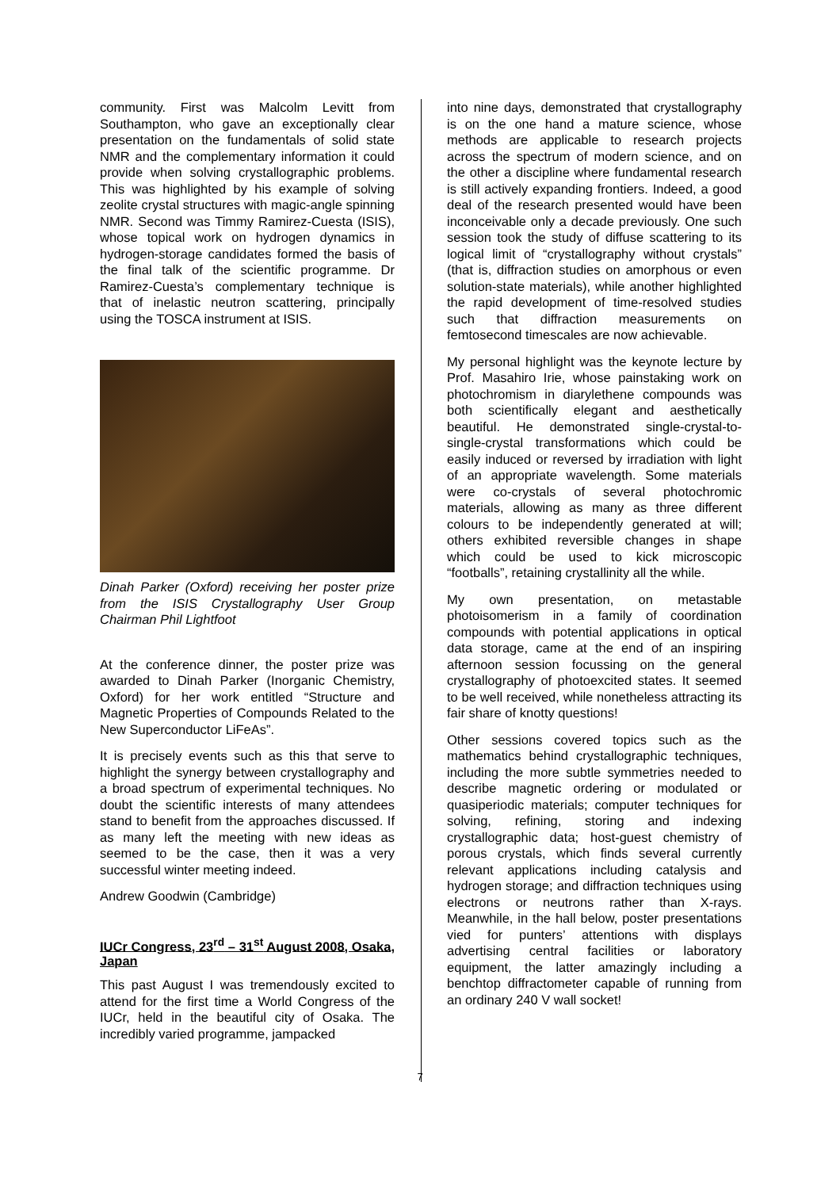community. First was Malcolm Levitt from Southampton, who gave an exceptionally clear presentation on the fundamentals of solid state NMR and the complementary information it could provide when solving crystallographic problems. This was highlighted by his example of solving zeolite crystal structures with magic-angle spinning NMR. Second was Timmy Ramirez-Cuesta (ISIS), whose topical work on hydrogen dynamics in hydrogen-storage candidates formed the basis of the final talk of the scientific programme. Dr Ramirez-Cuesta’s complementary technique is that of inelastic neutron scattering, principally using the TOSCA instrument at ISIS.
Dinah Parker (Oxford) receiving her poster prize from the ISIS Crystallography User Group Chairman Phil Lightfoot
At the conference dinner, the poster prize was awarded to Dinah Parker (Inorganic Chemistry, Oxford) for her work entitled “Structure and Magnetic Properties of Compounds Related to the New Superconductor LiFeAs”.
It is precisely events such as this that serve to highlight the synergy between crystallography and a broad spectrum of experimental techniques. No doubt the scientific interests of many attendees stand to benefit from the approaches discussed. If as many left the meeting with new ideas as seemed to be the case, then it was a very successful winter meeting indeed.
Andrew Goodwin (Cambridge)
IUCr Congress, 23<sup>rd</sup> – 31<sup>st</sup> August 2008, Osaka, Japan
This past August I was tremendously excited to attend for the first time a World Congress of the IUCr, held in the beautiful city of Osaka. The incredibly varied programme, jampacked
into nine days, demonstrated that crystallography is on the one hand a mature science, whose methods are applicable to research projects across the spectrum of modern science, and on the other a discipline where fundamental research is still actively expanding frontiers. Indeed, a good deal of the research presented would have been inconceivable only a decade previously. One such session took the study of diffuse scattering to its logical limit of “crystallography without crystals” (that is, diffraction studies on amorphous or even solution-state materials), while another highlighted the rapid development of time-resolved studies such that diffraction measurements on femtosecond timescales are now achievable.
My personal highlight was the keynote lecture by Prof. Masahiro Irie, whose painstaking work on photochromism in diarylethene compounds was both scientifically elegant and aesthetically beautiful. He demonstrated single-crystal-to-single-crystal transformations which could be easily induced or reversed by irradiation with light of an appropriate wavelength. Some materials were co-crystals of several photochromic materials, allowing as many as three different colours to be independently generated at will; others exhibited reversible changes in shape which could be used to kick microscopic “footballs”, retaining crystallinity all the while.
My own presentation, on metastable photoisomerism in a family of coordination compounds with potential applications in optical data storage, came at the end of an inspiring afternoon session focussing on the general crystallography of photoexcited states. It seemed to be well received, while nonetheless attracting its fair share of knotty questions!
Other sessions covered topics such as the mathematics behind crystallographic techniques, including the more subtle symmetries needed to describe magnetic ordering or modulated or quasiperiodic materials; computer techniques for solving, refining, storing and indexing crystallographic data; host-guest chemistry of porous crystals, which finds several currently relevant applications including catalysis and hydrogen storage; and diffraction techniques using electrons or neutrons rather than X-rays. Meanwhile, in the hall below, poster presentations vied for punters’ attentions with displays advertising central facilities or laboratory equipment, the latter amazingly including a benchtop diffractometer capable of running from an ordinary 240 V wall socket!
7